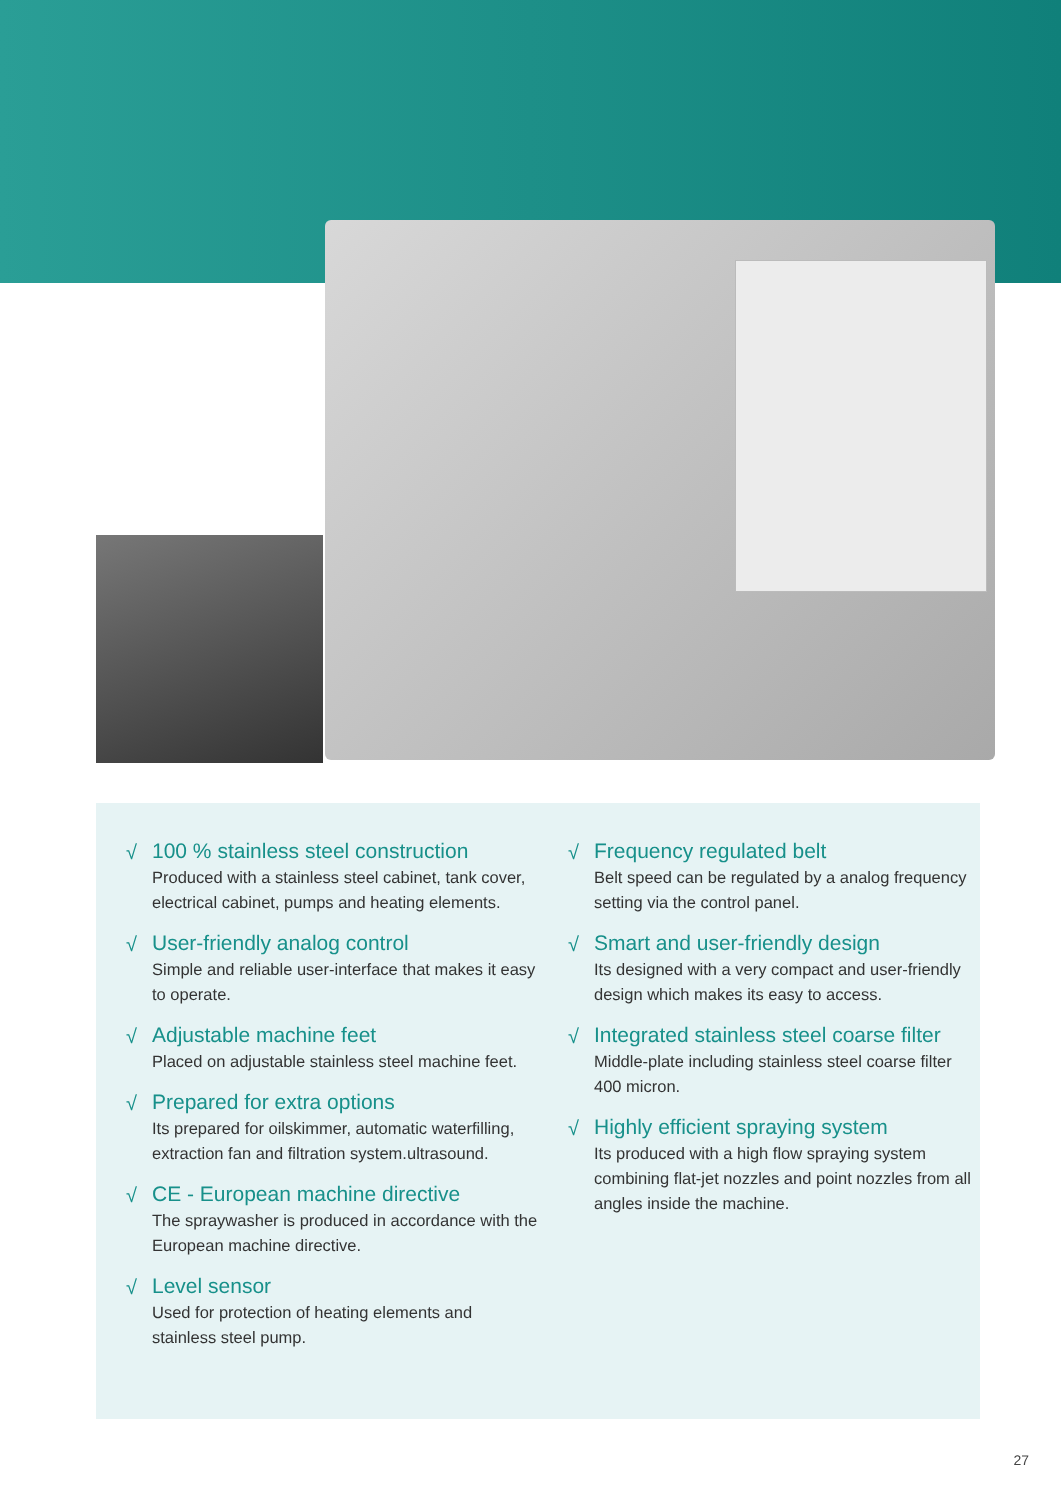√
100 % stainless steel construction
Produced with a stainless steel cabinet, tank cover, electrical cabinet, pumps and heating elements.
√
User-friendly analog control
Simple and reliable user-interface that makes it easy to operate.
√
Adjustable machine feet
Placed on adjustable stainless steel machine feet.
√
Prepared for extra options
Its prepared for oilskimmer, automatic waterfilling, extraction fan and filtration system.ultrasound.
√
CE - European machine directive
The spraywasher is produced in accordance with the European machine directive.
√
Level sensor
Used for protection of heating elements and stainless steel pump.
√
Frequency regulated belt
Belt speed can be regulated by a analog frequency setting via the control panel.
√
Smart and user-friendly design
Its designed with a very compact and user-friendly design which makes its easy to access.
√
Integrated stainless steel coarse filter
Middle-plate including stainless steel coarse filter 400 micron.
√
Highly efficient spraying system
Its produced with a high flow spraying system combining flat-jet nozzles and point nozzles from all angles inside the machine.
27